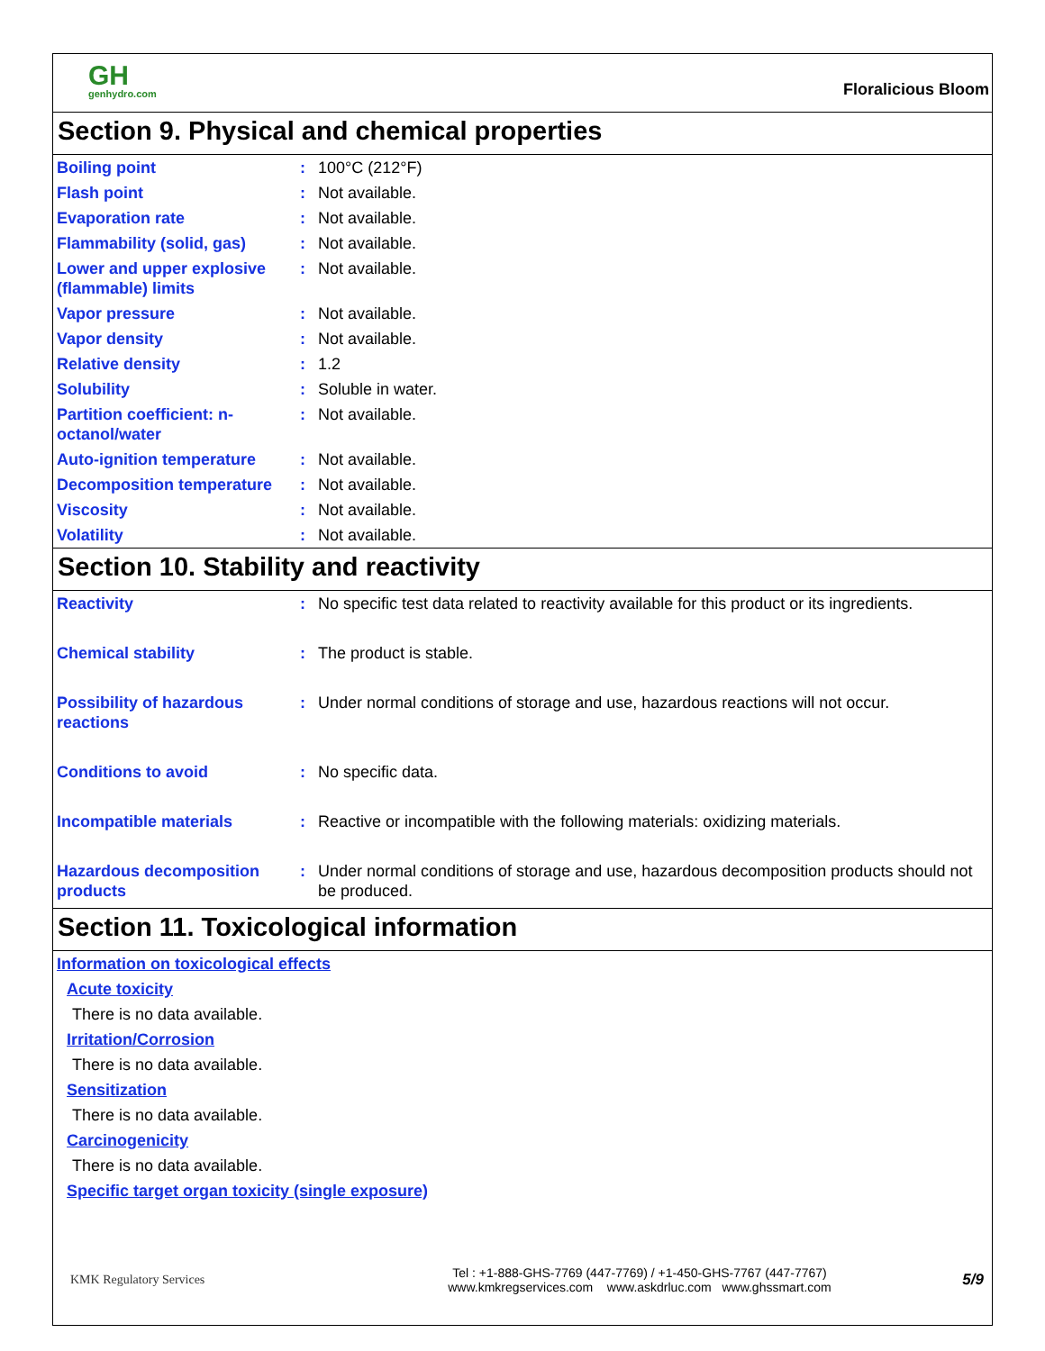GH
genhydro.com
Floralicious Bloom
Section 9. Physical and chemical properties
| Boiling point | : | 100°C (212°F) |
| Flash point | : | Not available. |
| Evaporation rate | : | Not available. |
| Flammability (solid, gas) | : | Not available. |
| Lower and upper explosive (flammable) limits | : | Not available. |
| Vapor pressure | : | Not available. |
| Vapor density | : | Not available. |
| Relative density | : | 1.2 |
| Solubility | : | Soluble in water. |
| Partition coefficient: n-octanol/water | : | Not available. |
| Auto-ignition temperature | : | Not available. |
| Decomposition temperature | : | Not available. |
| Viscosity | : | Not available. |
| Volatility | : | Not available. |
Section 10. Stability and reactivity
| Reactivity | : | No specific test data related to reactivity available for this product or its ingredients. |
| Chemical stability | : | The product is stable. |
| Possibility of hazardous reactions | : | Under normal conditions of storage and use, hazardous reactions will not occur. |
| Conditions to avoid | : | No specific data. |
| Incompatible materials | : | Reactive or incompatible with the following materials: oxidizing materials. |
| Hazardous decomposition products | : | Under normal conditions of storage and use, hazardous decomposition products should not be produced. |
Section 11. Toxicological information
Information on toxicological effects
Acute toxicity
There is no data available.
Irritation/Corrosion
There is no data available.
Sensitization
There is no data available.
Carcinogenicity
There is no data available.
Specific target organ toxicity (single exposure)
KMK Regulatory Services
Tel : +1-888-GHS-7769 (447-7769) / +1-450-GHS-7767 (447-7767)
www.kmkregservices.com www.askdrluc.com www.ghssmart.com
5/9